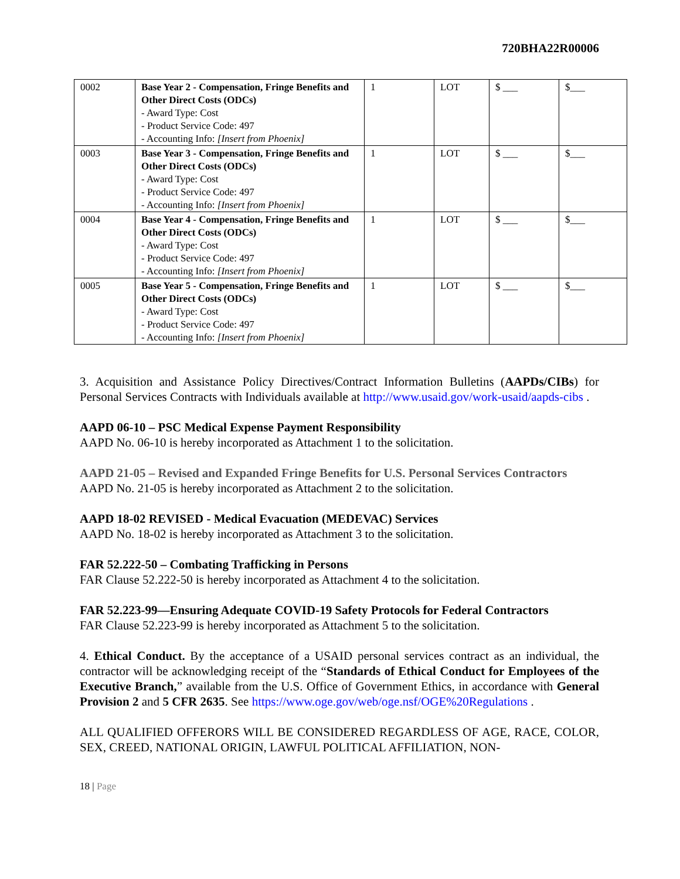720BHA22R00006
| 0002 | Base Year 2 - Compensation, Fringe Benefits and Other Direct Costs (ODCs) - Award Type: Cost - Product Service Code: 497 - Accounting Info: [Insert from Phoenix] | 1 | LOT | $ ___ | $___ |
| 0003 | Base Year 3 - Compensation, Fringe Benefits and Other Direct Costs (ODCs) - Award Type: Cost - Product Service Code: 497 - Accounting Info: [Insert from Phoenix] | 1 | LOT | $ ___ | $___ |
| 0004 | Base Year 4 - Compensation, Fringe Benefits and Other Direct Costs (ODCs) - Award Type: Cost - Product Service Code: 497 - Accounting Info: [Insert from Phoenix] | 1 | LOT | $ ___ | $___ |
| 0005 | Base Year 5 - Compensation, Fringe Benefits and Other Direct Costs (ODCs) - Award Type: Cost - Product Service Code: 497 - Accounting Info: [Insert from Phoenix] | 1 | LOT | $ ___ | $___ |
3. Acquisition and Assistance Policy Directives/Contract Information Bulletins (AAPDs/CIBs) for Personal Services Contracts with Individuals available at http://www.usaid.gov/work-usaid/aapds-cibs .
AAPD 06-10 – PSC Medical Expense Payment Responsibility
AAPD No. 06-10 is hereby incorporated as Attachment 1 to the solicitation.
AAPD 21-05 – Revised and Expanded Fringe Benefits for U.S. Personal Services Contractors
AAPD No. 21-05 is hereby incorporated as Attachment 2 to the solicitation.
AAPD 18-02 REVISED - Medical Evacuation (MEDEVAC) Services
AAPD No. 18-02 is hereby incorporated as Attachment 3 to the solicitation.
FAR 52.222-50 – Combating Trafficking in Persons
FAR Clause 52.222-50 is hereby incorporated as Attachment 4 to the solicitation.
FAR 52.223-99—Ensuring Adequate COVID-19 Safety Protocols for Federal Contractors
FAR Clause 52.223-99 is hereby incorporated as Attachment 5 to the solicitation.
4. Ethical Conduct. By the acceptance of a USAID personal services contract as an individual, the contractor will be acknowledging receipt of the “Standards of Ethical Conduct for Employees of the Executive Branch,” available from the U.S. Office of Government Ethics, in accordance with General Provision 2 and 5 CFR 2635. See https://www.oge.gov/web/oge.nsf/OGE%20Regulations .
ALL QUALIFIED OFFERORS WILL BE CONSIDERED REGARDLESS OF AGE, RACE, COLOR, SEX, CREED, NATIONAL ORIGIN, LAWFUL POLITICAL AFFILIATION, NON-
18 | Page